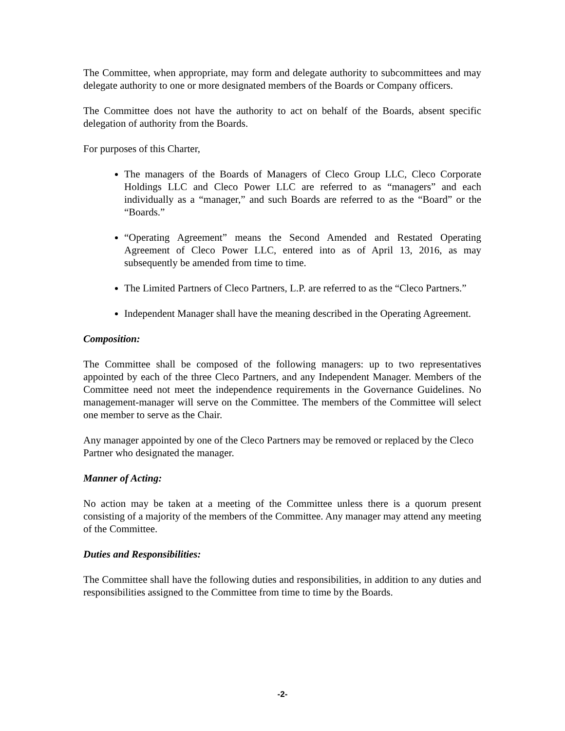The Committee, when appropriate, may form and delegate authority to subcommittees and may delegate authority to one or more designated members of the Boards or Company officers.
The Committee does not have the authority to act on behalf of the Boards, absent specific delegation of authority from the Boards.
For purposes of this Charter,
The managers of the Boards of Managers of Cleco Group LLC, Cleco Corporate Holdings LLC and Cleco Power LLC are referred to as “managers” and each individually as a “manager,” and such Boards are referred to as the “Board” or the “Boards.”
“Operating Agreement” means the Second Amended and Restated Operating Agreement of Cleco Power LLC, entered into as of April 13, 2016, as may subsequently be amended from time to time.
The Limited Partners of Cleco Partners, L.P. are referred to as the “Cleco Partners.”
Independent Manager shall have the meaning described in the Operating Agreement.
Composition:
The Committee shall be composed of the following managers: up to two representatives appointed by each of the three Cleco Partners, and any Independent Manager. Members of the Committee need not meet the independence requirements in the Governance Guidelines. No management-manager will serve on the Committee. The members of the Committee will select one member to serve as the Chair.
Any manager appointed by one of the Cleco Partners may be removed or replaced by the Cleco Partner who designated the manager.
Manner of Acting:
No action may be taken at a meeting of the Committee unless there is a quorum present consisting of a majority of the members of the Committee. Any manager may attend any meeting of the Committee.
Duties and Responsibilities:
The Committee shall have the following duties and responsibilities, in addition to any duties and responsibilities assigned to the Committee from time to time by the Boards.
-2-